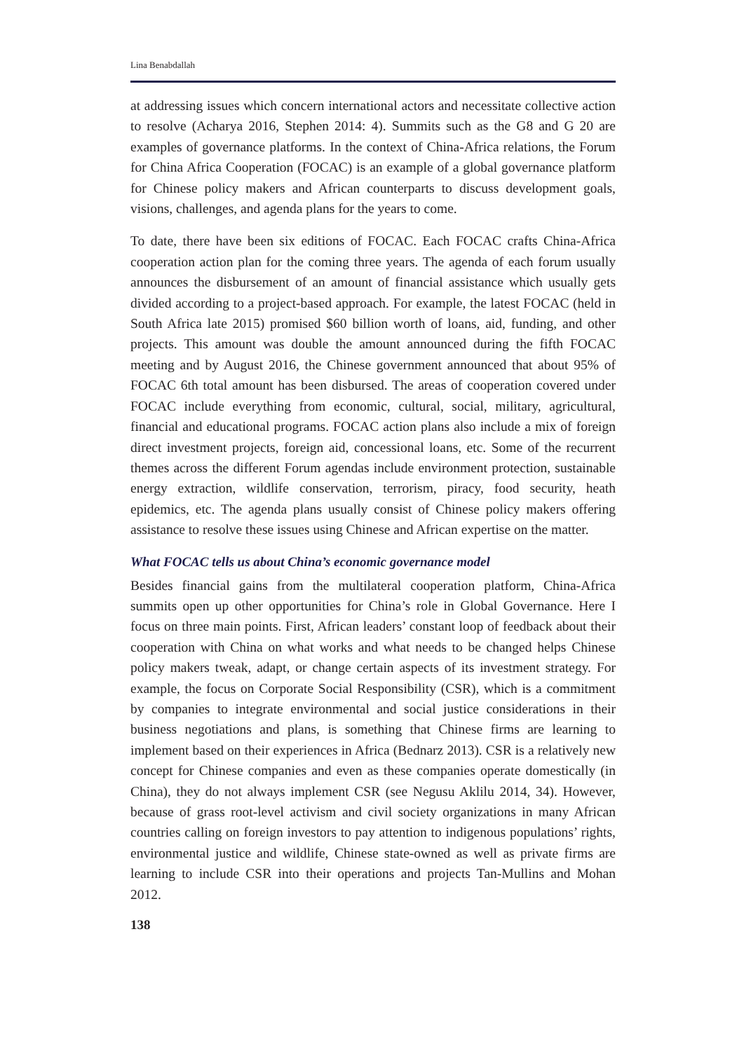Lina Benabdallah
at addressing issues which concern international actors and necessitate collective action to resolve (Acharya 2016, Stephen 2014: 4). Summits such as the G8 and G 20 are examples of governance platforms. In the context of China-Africa relations, the Forum for China Africa Cooperation (FOCAC) is an example of a global governance platform for Chinese policy makers and African counterparts to discuss development goals, visions, challenges, and agenda plans for the years to come.
To date, there have been six editions of FOCAC. Each FOCAC crafts China-Africa cooperation action plan for the coming three years. The agenda of each forum usually announces the disbursement of an amount of financial assistance which usually gets divided according to a project-based approach. For example, the latest FOCAC (held in South Africa late 2015) promised $60 billion worth of loans, aid, funding, and other projects. This amount was double the amount announced during the fifth FOCAC meeting and by August 2016, the Chinese government announced that about 95% of FOCAC 6th total amount has been disbursed. The areas of cooperation covered under FOCAC include everything from economic, cultural, social, military, agricultural, financial and educational programs. FOCAC action plans also include a mix of foreign direct investment projects, foreign aid, concessional loans, etc. Some of the recurrent themes across the different Forum agendas include environment protection, sustainable energy extraction, wildlife conservation, terrorism, piracy, food security, heath epidemics, etc. The agenda plans usually consist of Chinese policy makers offering assistance to resolve these issues using Chinese and African expertise on the matter.
What FOCAC tells us about China’s economic governance model
Besides financial gains from the multilateral cooperation platform, China-Africa summits open up other opportunities for China’s role in Global Governance. Here I focus on three main points. First, African leaders’ constant loop of feedback about their cooperation with China on what works and what needs to be changed helps Chinese policy makers tweak, adapt, or change certain aspects of its investment strategy. For example, the focus on Corporate Social Responsibility (CSR), which is a commitment by companies to integrate environmental and social justice considerations in their business negotiations and plans, is something that Chinese firms are learning to implement based on their experiences in Africa (Bednarz 2013). CSR is a relatively new concept for Chinese companies and even as these companies operate domestically (in China), they do not always implement CSR (see Negusu Aklilu 2014, 34). However, because of grass root-level activism and civil society organizations in many African countries calling on foreign investors to pay attention to indigenous populations’ rights, environmental justice and wildlife, Chinese state-owned as well as private firms are learning to include CSR into their operations and projects Tan-Mullins and Mohan 2012.
138